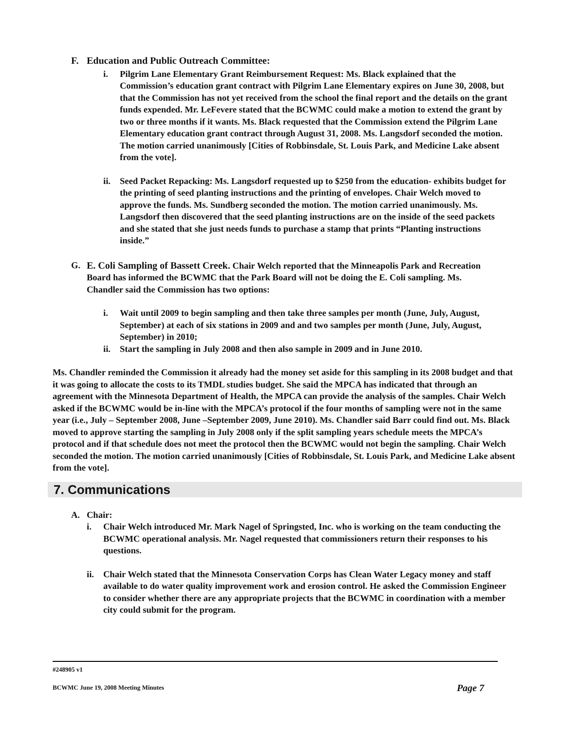F. Education and Public Outreach Committee:
i. Pilgrim Lane Elementary Grant Reimbursement Request: Ms. Black explained that the Commission’s education grant contract with Pilgrim Lane Elementary expires on June 30, 2008, but that the Commission has not yet received from the school the final report and the details on the grant funds expended. Mr. LeFevere stated that the BCWMC could make a motion to extend the grant by two or three months if it wants. Ms. Black requested that the Commission extend the Pilgrim Lane Elementary education grant contract through August 31, 2008. Ms. Langsdorf seconded the motion. The motion carried unanimously [Cities of Robbinsdale, St. Louis Park, and Medicine Lake absent from the vote].
ii. Seed Packet Repacking: Ms. Langsdorf requested up to $250 from the education- exhibits budget for the printing of seed planting instructions and the printing of envelopes. Chair Welch moved to approve the funds. Ms. Sundberg seconded the motion. The motion carried unanimously. Ms. Langsdorf then discovered that the seed planting instructions are on the inside of the seed packets and she stated that she just needs funds to purchase a stamp that prints “Planting instructions inside.”
G. E. Coli Sampling of Bassett Creek. Chair Welch reported that the Minneapolis Park and Recreation Board has informed the BCWMC that the Park Board will not be doing the E. Coli sampling. Ms. Chandler said the Commission has two options:
i. Wait until 2009 to begin sampling and then take three samples per month (June, July, August, September) at each of six stations in 2009 and and two samples per month (June, July, August, September) in 2010;
ii. Start the sampling in July 2008 and then also sample in 2009 and in June 2010.
Ms. Chandler reminded the Commission it already had the money set aside for this sampling in its 2008 budget and that it was going to allocate the costs to its TMDL studies budget. She said the MPCA has indicated that through an agreement with the Minnesota Department of Health, the MPCA can provide the analysis of the samples. Chair Welch asked if the BCWMC would be in-line with the MPCA’s protocol if the four months of sampling were not in the same year (i.e., July – September 2008, June –September 2009, June 2010). Ms. Chandler said Barr could find out. Ms. Black moved to approve starting the sampling in July 2008 only if the split sampling years schedule meets the MPCA’s protocol and if that schedule does not meet the protocol then the BCWMC would not begin the sampling. Chair Welch seconded the motion. The motion carried unanimously [Cities of Robbinsdale, St. Louis Park, and Medicine Lake absent from the vote].
7. Communications
A. Chair:
i. Chair Welch introduced Mr. Mark Nagel of Springsted, Inc. who is working on the team conducting the BCWMC operational analysis. Mr. Nagel requested that commissioners return their responses to his questions.
ii. Chair Welch stated that the Minnesota Conservation Corps has Clean Water Legacy money and staff available to do water quality improvement work and erosion control. He asked the Commission Engineer to consider whether there are any appropriate projects that the BCWMC in coordination with a member city could submit for the program.
#248905 v1
BCWMC June 19, 2008 Meeting Minutes Page 7